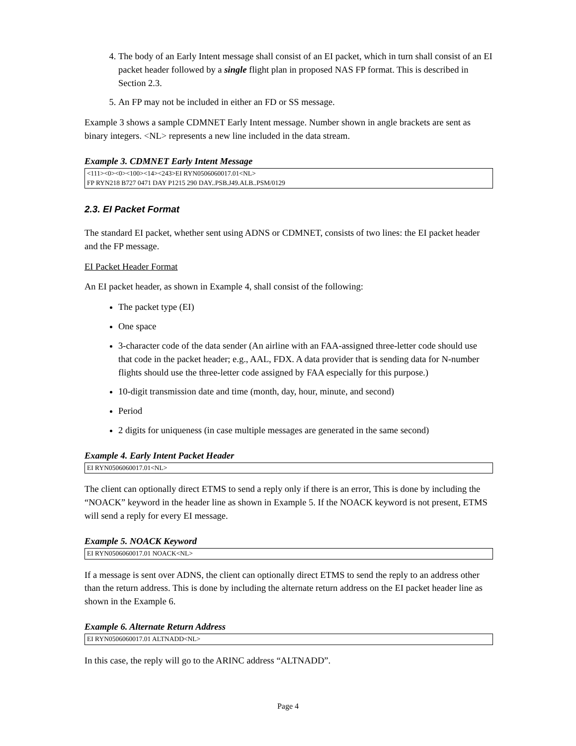4. The body of an Early Intent message shall consist of an EI packet, which in turn shall consist of an EI packet header followed by a single flight plan in proposed NAS FP format. This is described in Section 2.3.
5. An FP may not be included in either an FD or SS message.
Example 3 shows a sample CDMNET Early Intent message. Number shown in angle brackets are sent as binary integers. <NL> represents a new line included in the data stream.
Example 3. CDMNET Early Intent Message
<111><0><0><100><14><243>EI RYN0506060017.01<NL>
FP RYN218 B727 0471 DAY P1215 290 DAY..PSB.J49.ALB..PSM/0129
2.3. EI Packet Format
The standard EI packet, whether sent using ADNS or CDMNET, consists of two lines: the EI packet header and the FP message.
EI Packet Header Format
An EI packet header, as shown in Example 4, shall consist of the following:
The packet type (EI)
One space
3-character code of the data sender (An airline with an FAA-assigned three-letter code should use that code in the packet header; e.g., AAL, FDX. A data provider that is sending data for N-number flights should use the three-letter code assigned by FAA especially for this purpose.)
10-digit transmission date and time (month, day, hour, minute, and second)
Period
2 digits for uniqueness (in case multiple messages are generated in the same second)
Example 4. Early Intent Packet Header
EI RYN0506060017.01<NL>
The client can optionally direct ETMS to send a reply only if there is an error, This is done by including the “NOACK” keyword in the header line as shown in Example 5. If the NOACK keyword is not present, ETMS will send a reply for every EI message.
Example 5. NOACK Keyword
EI RYN0506060017.01 NOACK<NL>
If a message is sent over ADNS, the client can optionally direct ETMS to send the reply to an address other than the return address. This is done by including the alternate return address on the EI packet header line as shown in the Example 6.
Example 6. Alternate Return Address
EI RYN0506060017.01 ALTNADD<NL>
In this case, the reply will go to the ARINC address “ALTNADD”.
Page 4